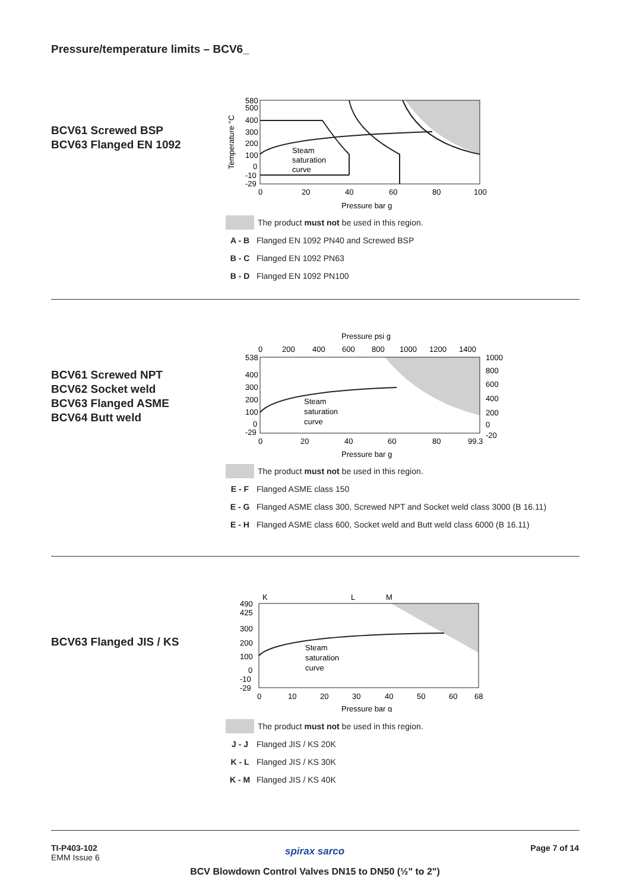Pressure/temperature limits – BCV6_
BCV61 Screwed BSP
BCV63 Flanged EN 1092
580
500
400
300
200
100
0
-10
-29
0
20
40
60
80
100
Pressure bar g
Steam
saturation
curve
Temperature °C
The product must not be used in this region.
A - B Flanged EN 1092 PN40 and Screwed BSP
B - C Flanged EN 1092 PN63
B - D Flanged EN 1092 PN100
BCV61 Screwed NPT
BCV62 Socket weld
BCV63 Flanged ASME
BCV64 Butt weld
Pressure psi g
0
200
400
600
800
1000
1200
1400
538
400
300
200
100
0
-29
0
20
40
60
80
99.3
1000
800
600
400
200
0
-20
Pressure bar g
Steam
saturation
curve
The product must not be used in this region.
E - F Flanged ASME class 150
E - G Flanged ASME class 300, Screwed NPT and Socket weld class 3000 (B 16.11)
E - H Flanged ASME class 600, Socket weld and Butt weld class 6000 (B 16.11)
BCV63 Flanged JIS / KS
K
L
M
490
425
300
200
100
0
-10
-29
0
10
20
30
40
50
60
68
Pressure bar g
Steam
saturation
curve
The product must not be used in this region.
J - J Flanged JIS / KS 20K
K - L Flanged JIS / KS 30K
K - M Flanged JIS / KS 40K
TI-P403-102
EMM Issue 6
spirax sarco Page 7 of 14
BCV Blowdown Control Valves DN15 to DN50 (½" to 2")